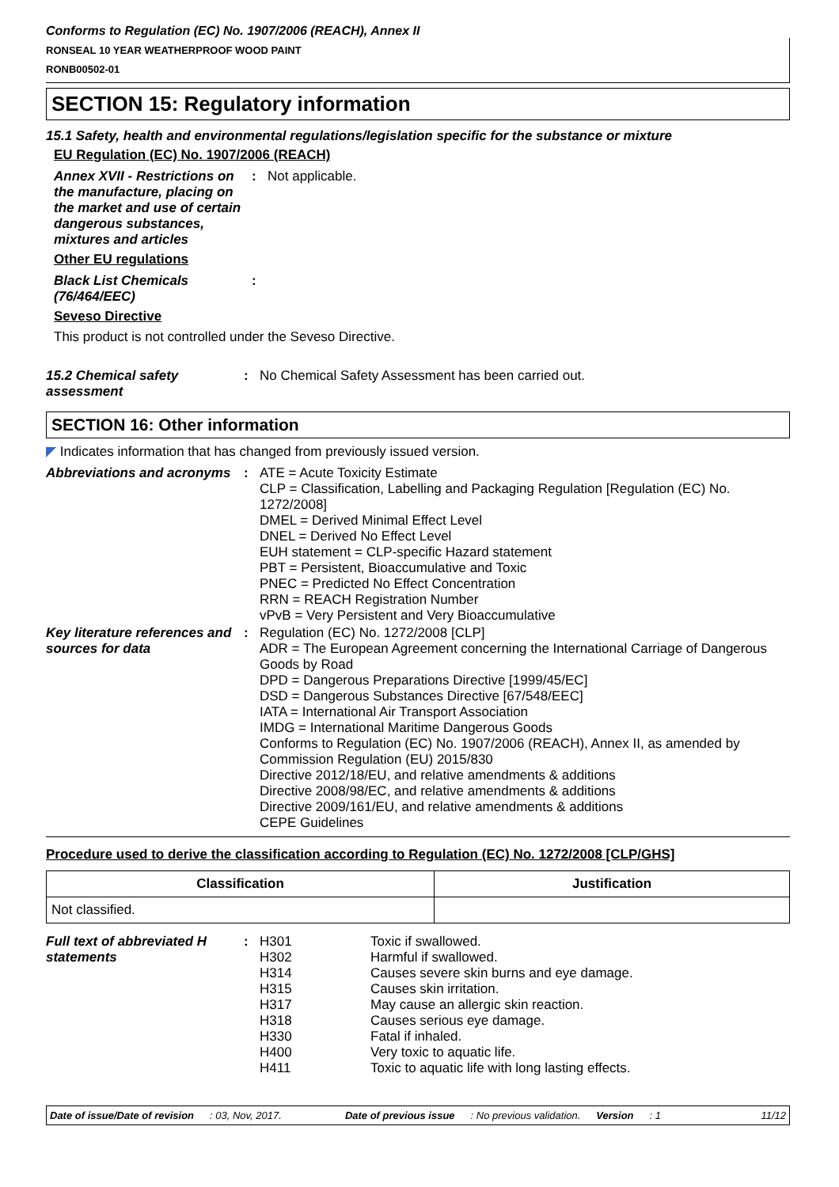Conforms to Regulation (EC) No. 1907/2006 (REACH), Annex II
RONSEAL 10 YEAR WEATHERPROOF WOOD PAINT
RONB00502-01
SECTION 15: Regulatory information
15.1 Safety, health and environmental regulations/legislation specific for the substance or mixture
EU Regulation (EC) No. 1907/2006 (REACH)
| Annex XVII - Restrictions on the manufacture, placing on the market and use of certain dangerous substances, mixtures and articles | : | Not applicable. |
Other EU regulations
| Black List Chemicals (76/464/EEC) | : | |
Seveso Directive
This product is not controlled under the Seveso Directive.
| 15.2 Chemical safety assessment | : | No Chemical Safety Assessment has been carried out. |
SECTION 16: Other information
◤ Indicates information that has changed from previously issued version.
| Abbreviations and acronyms | : | ATE = Acute Toxicity Estimate CLP = Classification, Labelling and Packaging Regulation [Regulation (EC) No. 1272/2008] DMEL = Derived Minimal Effect Level DNEL = Derived No Effect Level EUH statement = CLP-specific Hazard statement PBT = Persistent, Bioaccumulative and Toxic PNEC = Predicted No Effect Concentration RRN = REACH Registration Number vPvB = Very Persistent and Very Bioaccumulative |
| Key literature references and sources for data | : | Regulation (EC) No. 1272/2008 [CLP] ADR = The European Agreement concerning the International Carriage of Dangerous Goods by Road DPD = Dangerous Preparations Directive [1999/45/EC] DSD = Dangerous Substances Directive [67/548/EEC] IATA = International Air Transport Association IMDG = International Maritime Dangerous Goods Conforms to Regulation (EC) No. 1907/2006 (REACH), Annex II, as amended by Commission Regulation (EU) 2015/830 Directive 2012/18/EU, and relative amendments & additions Directive 2008/98/EC, and relative amendments & additions Directive 2009/161/EU, and relative amendments & additions CEPE Guidelines |
Procedure used to derive the classification according to Regulation (EC) No. 1272/2008 [CLP/GHS]
| Classification | Justification |
| --- | --- |
| Not classified. | |
| Full text of abbreviated H statements | : | H301 H302 H314 H315 H317 H318 H330 H400 H411 | Toxic if swallowed. Harmful if swallowed. Causes severe skin burns and eye damage. Causes skin irritation. May cause an allergic skin reaction. Causes serious eye damage. Fatal if inhaled. Very toxic to aquatic life. Toxic to aquatic life with long lasting effects. |
Date of issue/Date of revision : 03, Nov, 2017. Date of previous issue : No previous validation. Version : 1 11/12